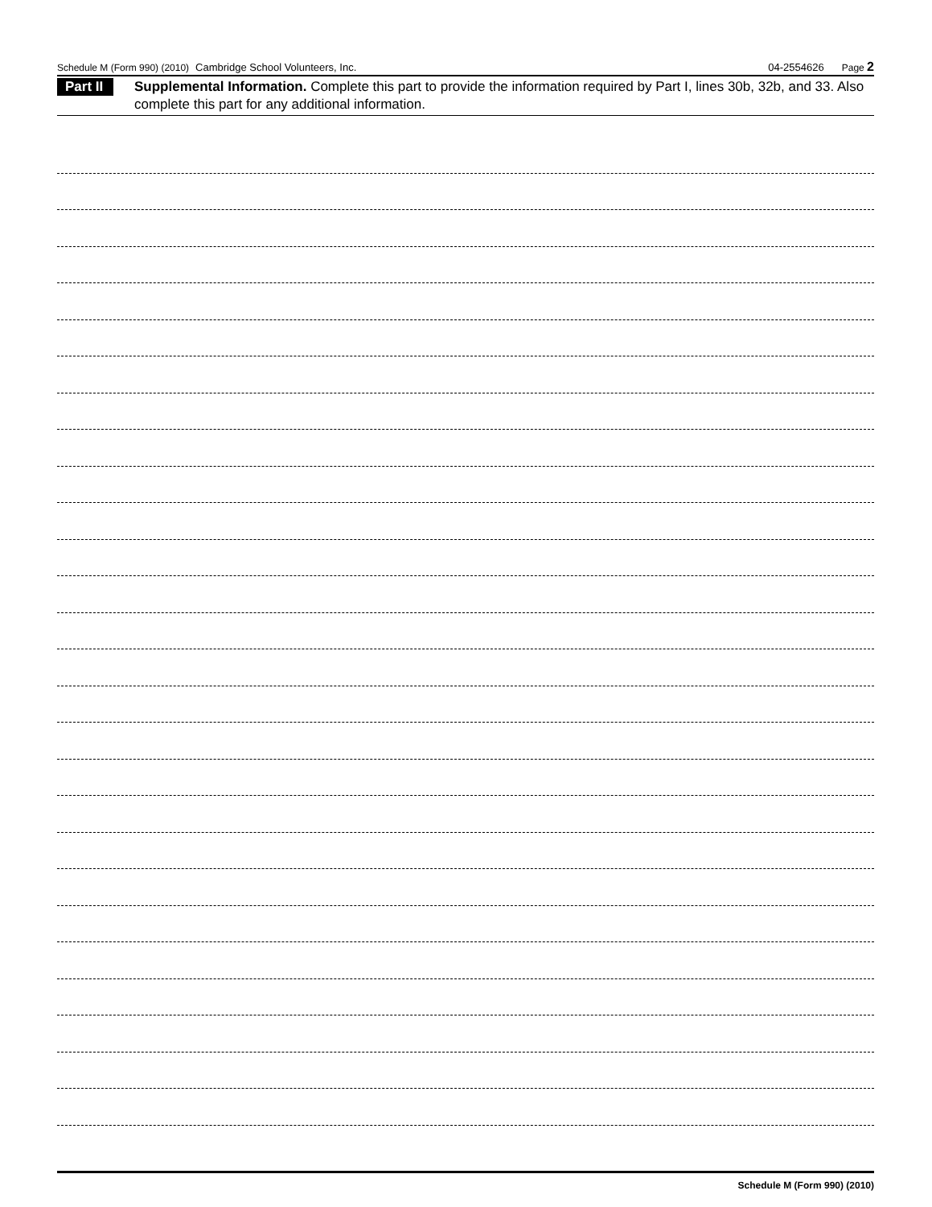Schedule M (Form 990) (2010) Cambridge School Volunteers, Inc. 04-2554626 Page 2
Part II
Supplemental Information. Complete this part to provide the information required by Part I, lines 30b, 32b, and 33. Also complete this part for any additional information.
Schedule M (Form 990) (2010)